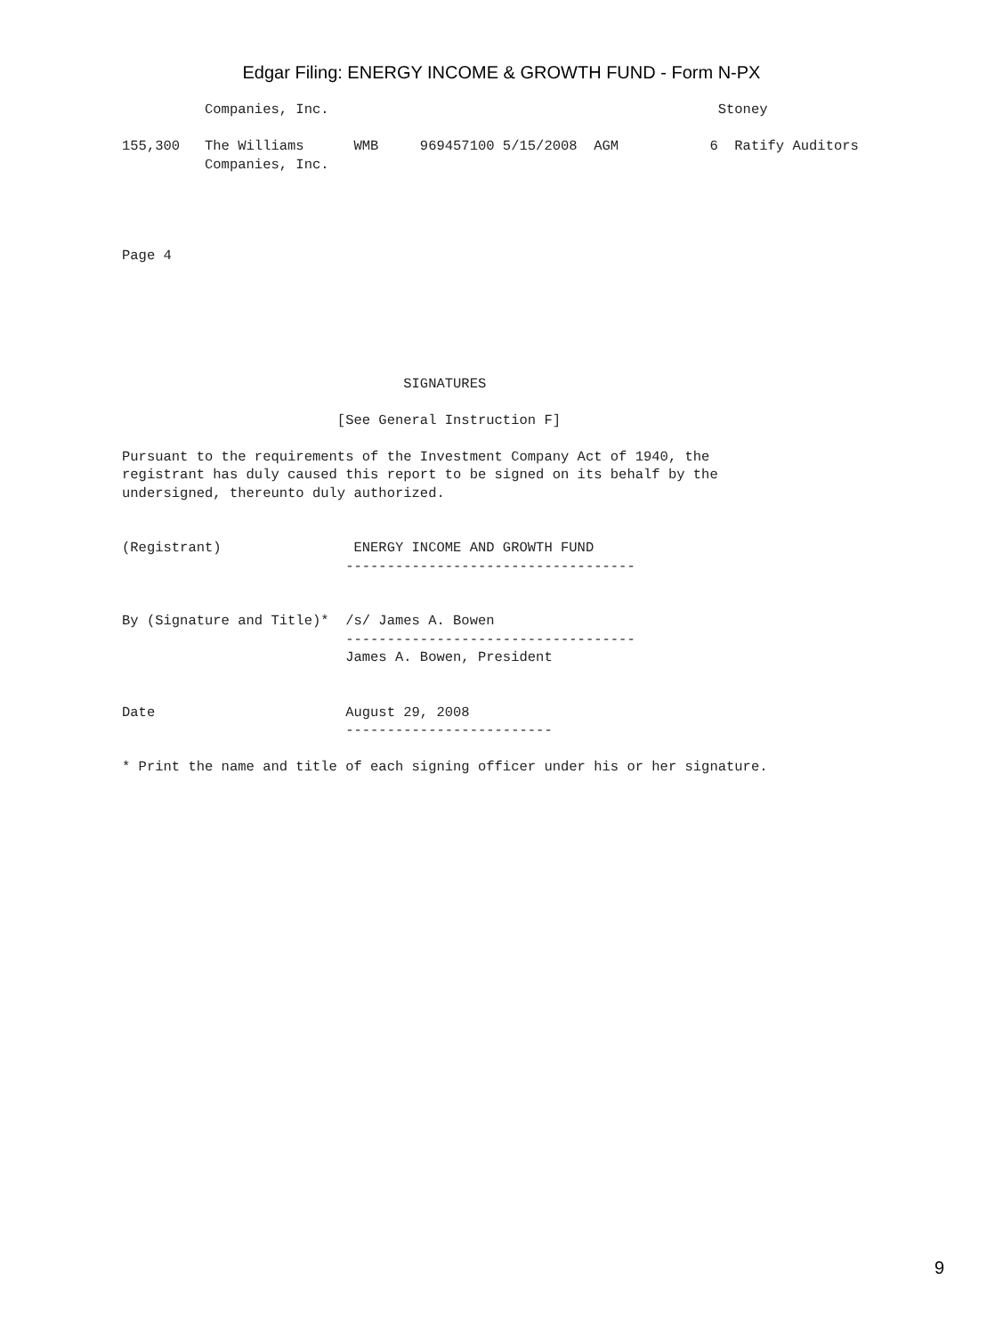Edgar Filing: ENERGY INCOME & GROWTH FUND - Form N-PX
          Companies, Inc.                                               Stoney

155,300   The Williams      WMB     969457100 5/15/2008  AGM           6  Ratify Auditors
          Companies, Inc.




Page 4






                                  SIGNATURES

                          [See General Instruction F]

Pursuant to the requirements of the Investment Company Act of 1940, the
registrant has duly caused this report to be signed on its behalf by the
undersigned, thereunto duly authorized.


(Registrant)                ENERGY INCOME AND GROWTH FUND
                           -----------------------------------


By (Signature and Title)*  /s/ James A. Bowen
                           -----------------------------------
                           James A. Bowen, President


Date                       August 29, 2008
                           -------------------------

* Print the name and title of each signing officer under his or her signature.
9